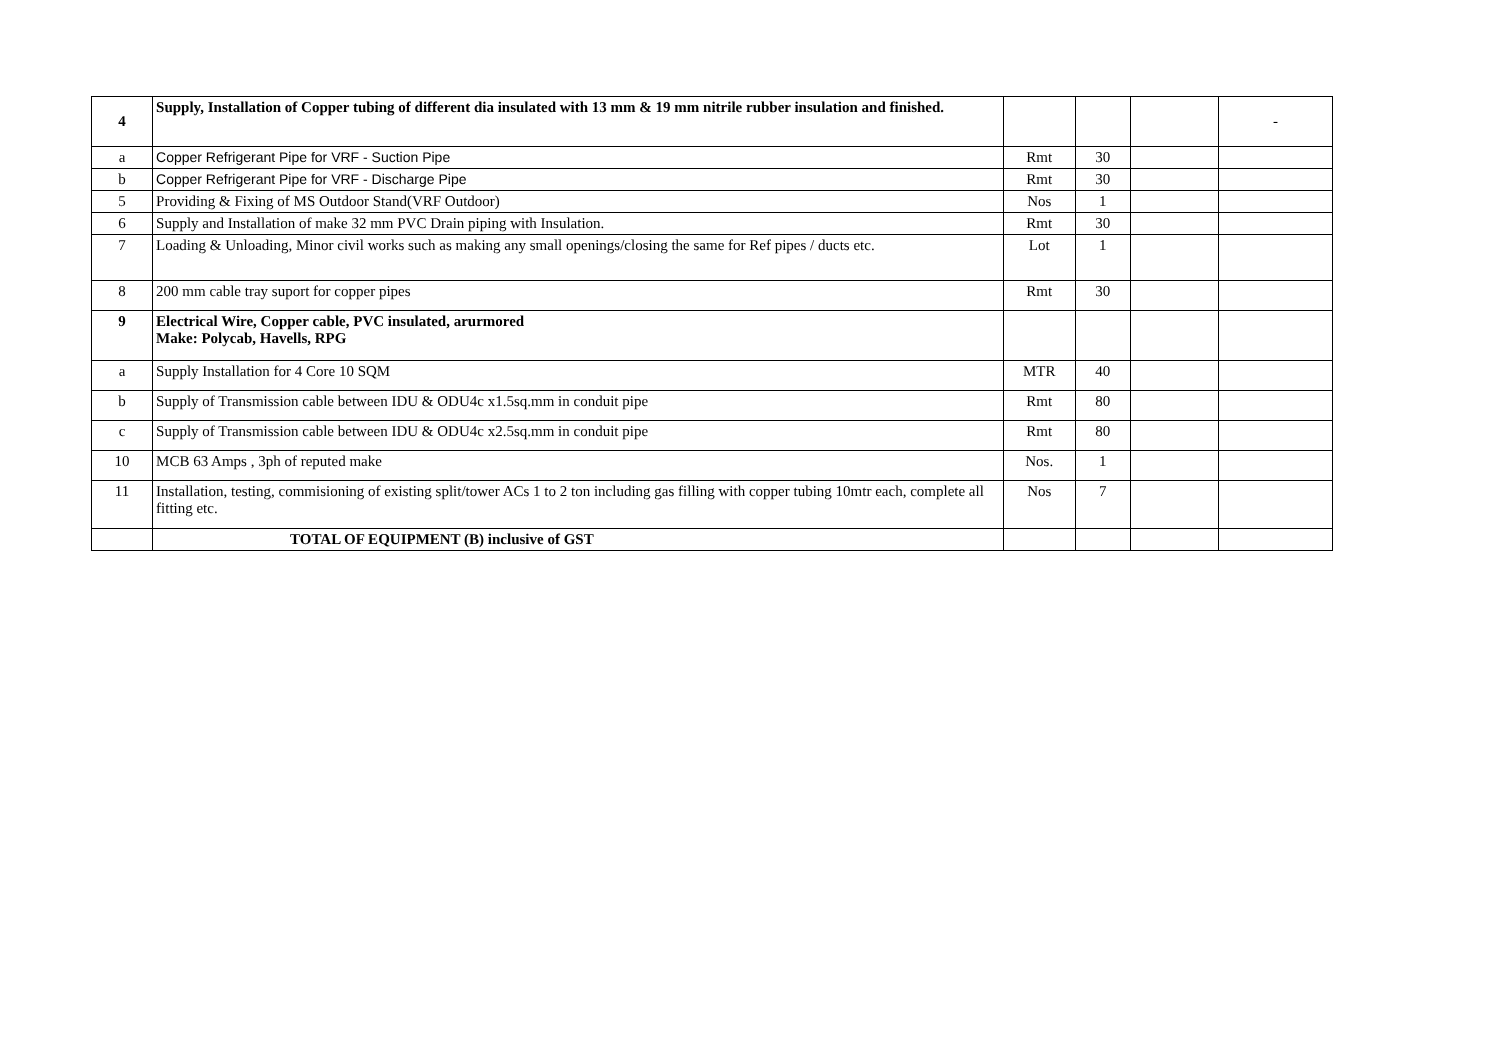| 4 | Supply, Installation of Copper tubing of different dia insulated with 13 mm & 19 mm nitrile rubber insulation and finished. | | | | - |
| a | Copper Refrigerant Pipe for VRF - Suction Pipe | Rmt | 30 | | |
| b | Copper Refrigerant Pipe for VRF - Discharge Pipe | Rmt | 30 | | |
| 5 | Providing & Fixing of MS Outdoor Stand(VRF Outdoor) | Nos | 1 | | |
| 6 | Supply and Installation of make 32 mm PVC Drain piping with Insulation. | Rmt | 30 | | |
| 7 | Loading & Unloading, Minor civil works such as making any small openings/closing the same for Ref pipes / ducts etc. | Lot | 1 | | |
| 8 | 200 mm cable tray suport for copper pipes | Rmt | 30 | | |
| 9 | Electrical Wire, Copper cable, PVC insulated, arurmored Make: Polycab, Havells, RPG | | | | |
| a | Supply Installation for 4 Core 10 SQM | MTR | 40 | | |
| b | Supply of Transmission cable between IDU & ODU4c x1.5sq.mm in conduit pipe | Rmt | 80 | | |
| c | Supply of Transmission cable between IDU & ODU4c x2.5sq.mm in conduit pipe | Rmt | 80 | | |
| 10 | MCB 63 Amps , 3ph of reputed make | Nos. | 1 | | |
| 11 | Installation, testing, commisioning of existing split/tower ACs 1 to 2 ton including gas filling with copper tubing 10mtr each, complete all fitting etc. | Nos | 7 | | |
| | TOTAL OF EQUIPMENT (B) inclusive of GST | | | | |